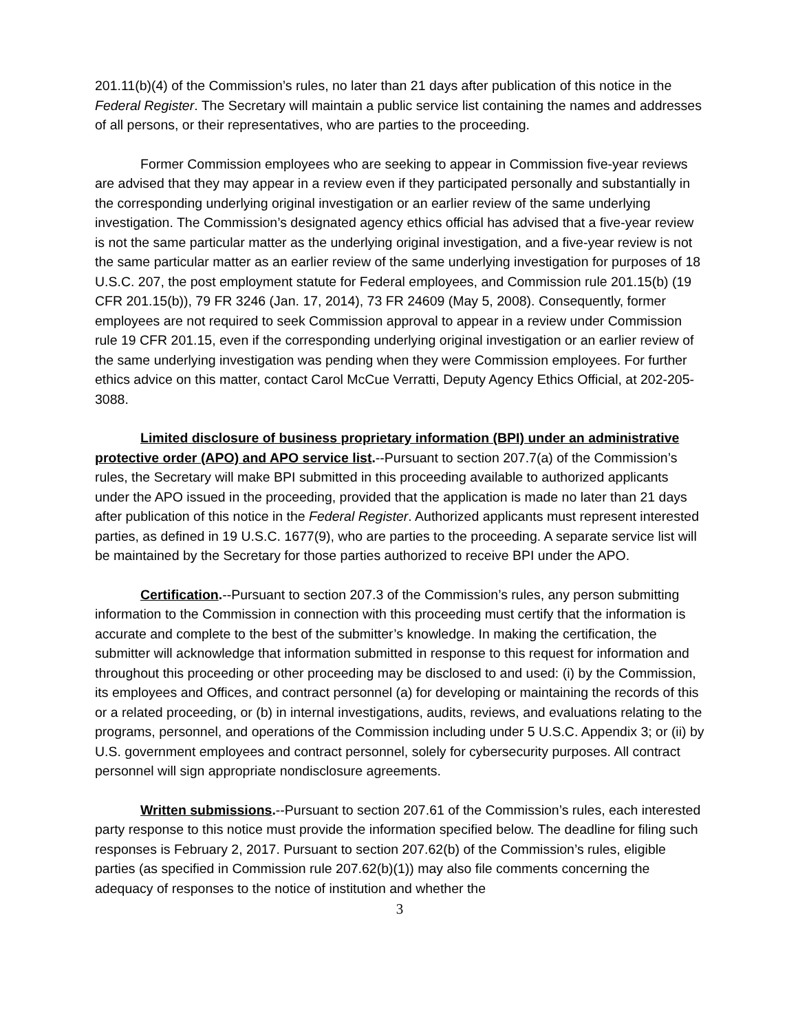201.11(b)(4) of the Commission’s rules, no later than 21 days after publication of this notice in the Federal Register. The Secretary will maintain a public service list containing the names and addresses of all persons, or their representatives, who are parties to the proceeding.
Former Commission employees who are seeking to appear in Commission five-year reviews are advised that they may appear in a review even if they participated personally and substantially in the corresponding underlying original investigation or an earlier review of the same underlying investigation. The Commission’s designated agency ethics official has advised that a five-year review is not the same particular matter as the underlying original investigation, and a five-year review is not the same particular matter as an earlier review of the same underlying investigation for purposes of 18 U.S.C. 207, the post employment statute for Federal employees, and Commission rule 201.15(b) (19 CFR 201.15(b)), 79 FR 3246 (Jan. 17, 2014), 73 FR 24609 (May 5, 2008). Consequently, former employees are not required to seek Commission approval to appear in a review under Commission rule 19 CFR 201.15, even if the corresponding underlying original investigation or an earlier review of the same underlying investigation was pending when they were Commission employees. For further ethics advice on this matter, contact Carol McCue Verratti, Deputy Agency Ethics Official, at 202-205-3088.
Limited disclosure of business proprietary information (BPI) under an administrative protective order (APO) and APO service list.--Pursuant to section 207.7(a) of the Commission’s rules, the Secretary will make BPI submitted in this proceeding available to authorized applicants under the APO issued in the proceeding, provided that the application is made no later than 21 days after publication of this notice in the Federal Register. Authorized applicants must represent interested parties, as defined in 19 U.S.C. 1677(9), who are parties to the proceeding. A separate service list will be maintained by the Secretary for those parties authorized to receive BPI under the APO.
Certification.--Pursuant to section 207.3 of the Commission’s rules, any person submitting information to the Commission in connection with this proceeding must certify that the information is accurate and complete to the best of the submitter’s knowledge. In making the certification, the submitter will acknowledge that information submitted in response to this request for information and throughout this proceeding or other proceeding may be disclosed to and used: (i) by the Commission, its employees and Offices, and contract personnel (a) for developing or maintaining the records of this or a related proceeding, or (b) in internal investigations, audits, reviews, and evaluations relating to the programs, personnel, and operations of the Commission including under 5 U.S.C. Appendix 3; or (ii) by U.S. government employees and contract personnel, solely for cybersecurity purposes. All contract personnel will sign appropriate nondisclosure agreements.
Written submissions.--Pursuant to section 207.61 of the Commission’s rules, each interested party response to this notice must provide the information specified below. The deadline for filing such responses is February 2, 2017. Pursuant to section 207.62(b) of the Commission’s rules, eligible parties (as specified in Commission rule 207.62(b)(1)) may also file comments concerning the adequacy of responses to the notice of institution and whether the
3